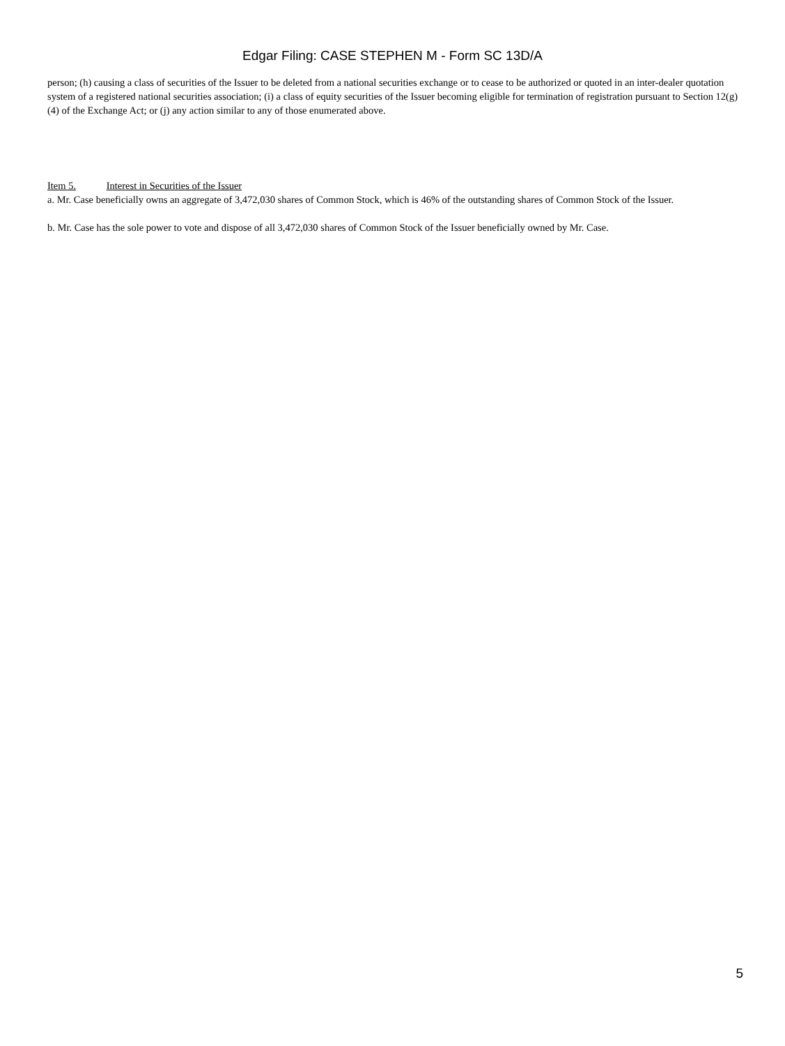Edgar Filing: CASE STEPHEN M - Form SC 13D/A
person; (h) causing a class of securities of the Issuer to be deleted from a national securities exchange or to cease to be authorized or quoted in an inter-dealer quotation system of a registered national securities association; (i) a class of equity securities of the Issuer becoming eligible for termination of registration pursuant to Section 12(g)(4) of the Exchange Act; or (j) any action similar to any of those enumerated above.
Item 5. Interest in Securities of the Issuer
a. Mr. Case beneficially owns an aggregate of 3,472,030 shares of Common Stock, which is 46% of the outstanding shares of Common Stock of the Issuer.
b. Mr. Case has the sole power to vote and dispose of all 3,472,030 shares of Common Stock of the Issuer beneficially owned by Mr. Case.
5